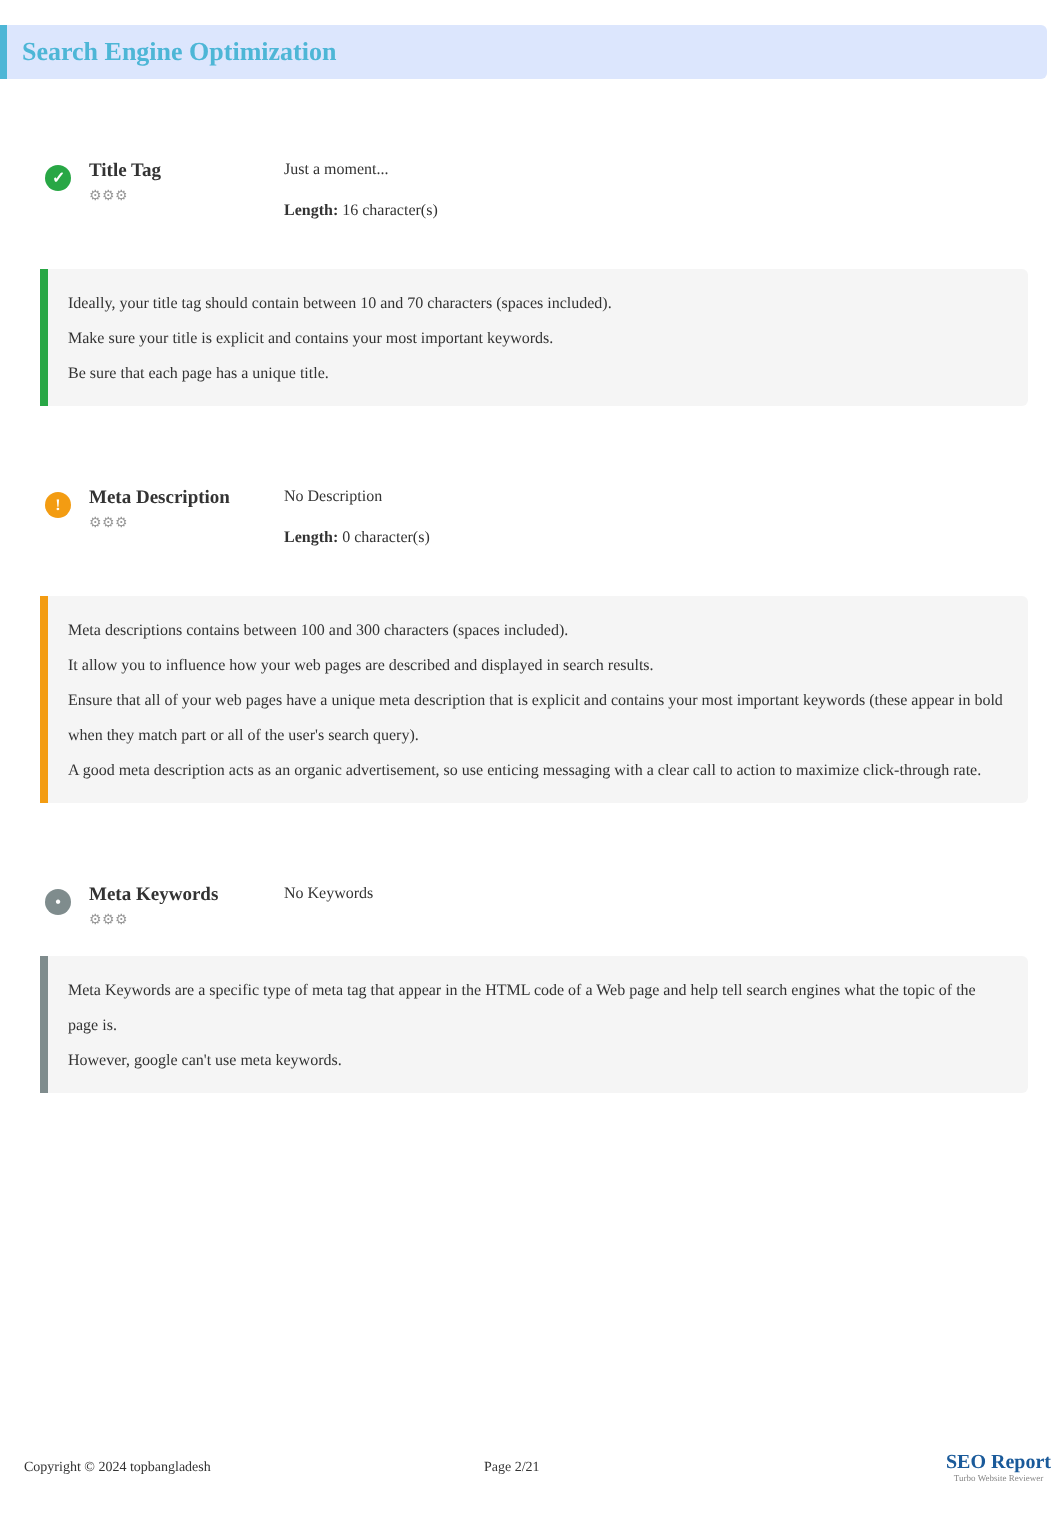Search Engine Optimization
✓
Title Tag
⚙⚙⚙
Just a moment...
Length: 16 character(s)
Ideally, your title tag should contain between 10 and 70 characters (spaces included).
Make sure your title is explicit and contains your most important keywords.
Be sure that each page has a unique title.
!
Meta Description
⚙⚙⚙
No Description
Length: 0 character(s)
Meta descriptions contains between 100 and 300 characters (spaces included).
It allow you to influence how your web pages are described and displayed in search results.
Ensure that all of your web pages have a unique meta description that is explicit and contains your most important keywords (these appear in bold when they match part or all of the user's search query).
A good meta description acts as an organic advertisement, so use enticing messaging with a clear call to action to maximize click-through rate.
•
Meta Keywords
⚙⚙⚙
No Keywords
Meta Keywords are a specific type of meta tag that appear in the HTML code of a Web page and help tell search engines what the topic of the page is.
However, google can't use meta keywords.
Copyright © 2024 topbangladesh Page 2/21
SEO Report
Turbo Website Reviewer